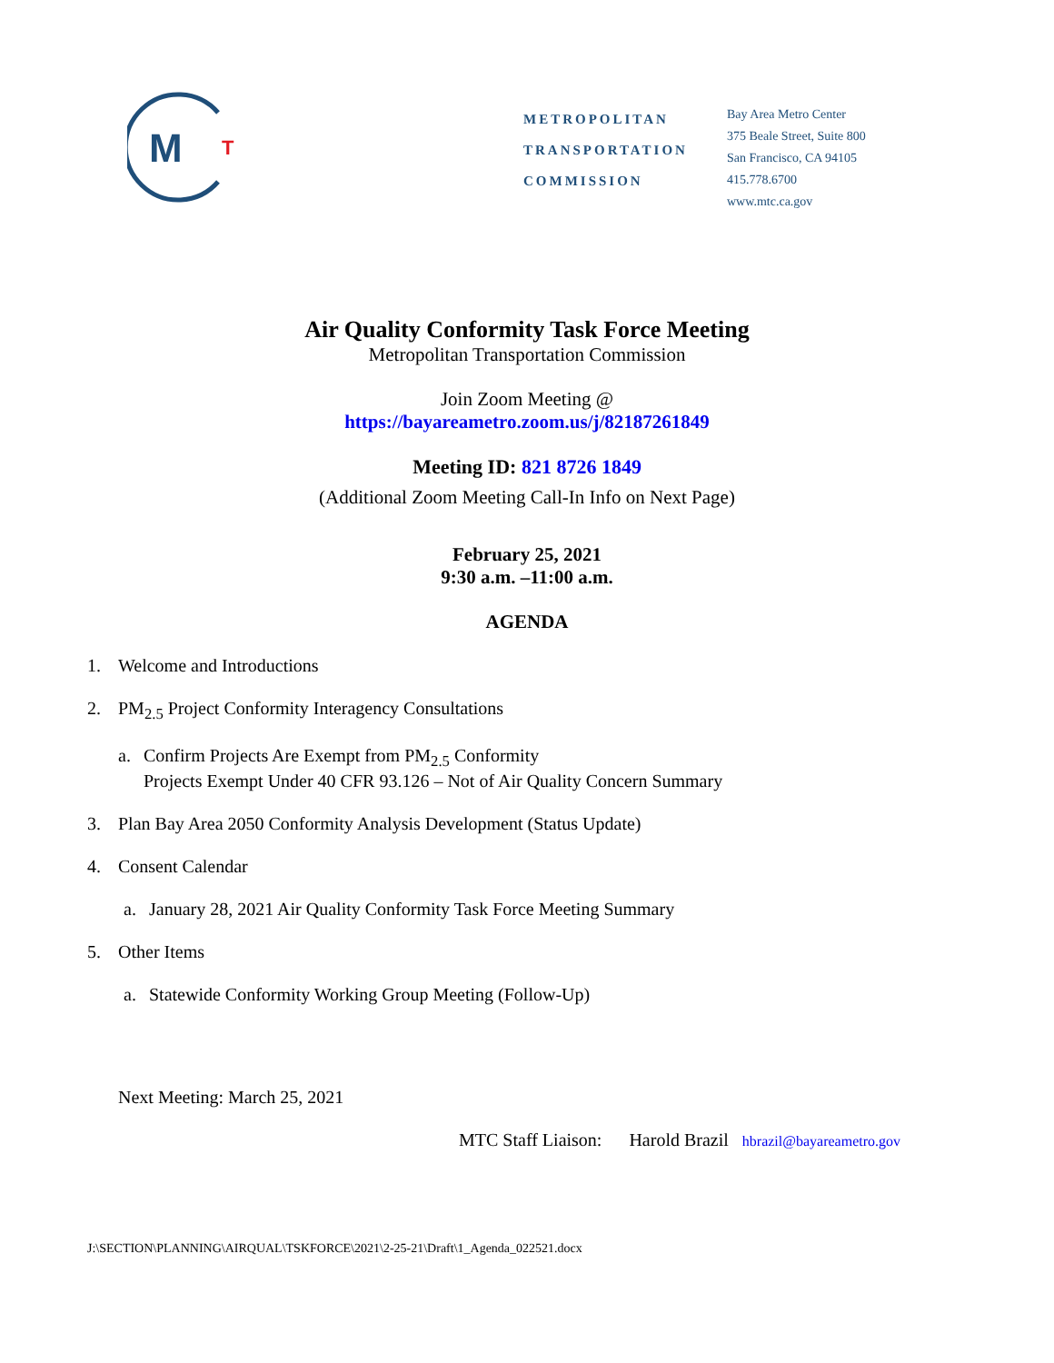M
T
METROPOLITAN
TRANSPORTATION
COMMISSION
Bay Area Metro Center
375 Beale Street, Suite 800
San Francisco, CA 94105
415.778.6700
www.mtc.ca.gov
Air Quality Conformity Task Force Meeting
Metropolitan Transportation Commission
Join Zoom Meeting @
https://bayareametro.zoom.us/j/82187261849
Meeting ID: 821 8726 1849
(Additional Zoom Meeting Call-In Info on Next Page)
February 25, 2021
9:30 a.m. –11:00 a.m.
AGENDA
1. Welcome and Introductions
2. PM<sub>2.5</sub> Project Conformity Interagency Consultations
a. Confirm Projects Are Exempt from PM<sub>2.5</sub> Conformity
Projects Exempt Under 40 CFR 93.126 – Not of Air Quality Concern Summary
3. Plan Bay Area 2050 Conformity Analysis Development (Status Update)
4. Consent Calendar
a. January 28, 2021 Air Quality Conformity Task Force Meeting Summary
5. Other Items
a. Statewide Conformity Working Group Meeting (Follow-Up)
Next Meeting: March 25, 2021
MTC Staff Liaison: Harold Brazil hbrazil@bayareametro.gov
J:\SECTION\PLANNING\AIRQUAL\TSKFORCE\2021\2-25-21\Draft\1_Agenda_022521.docx